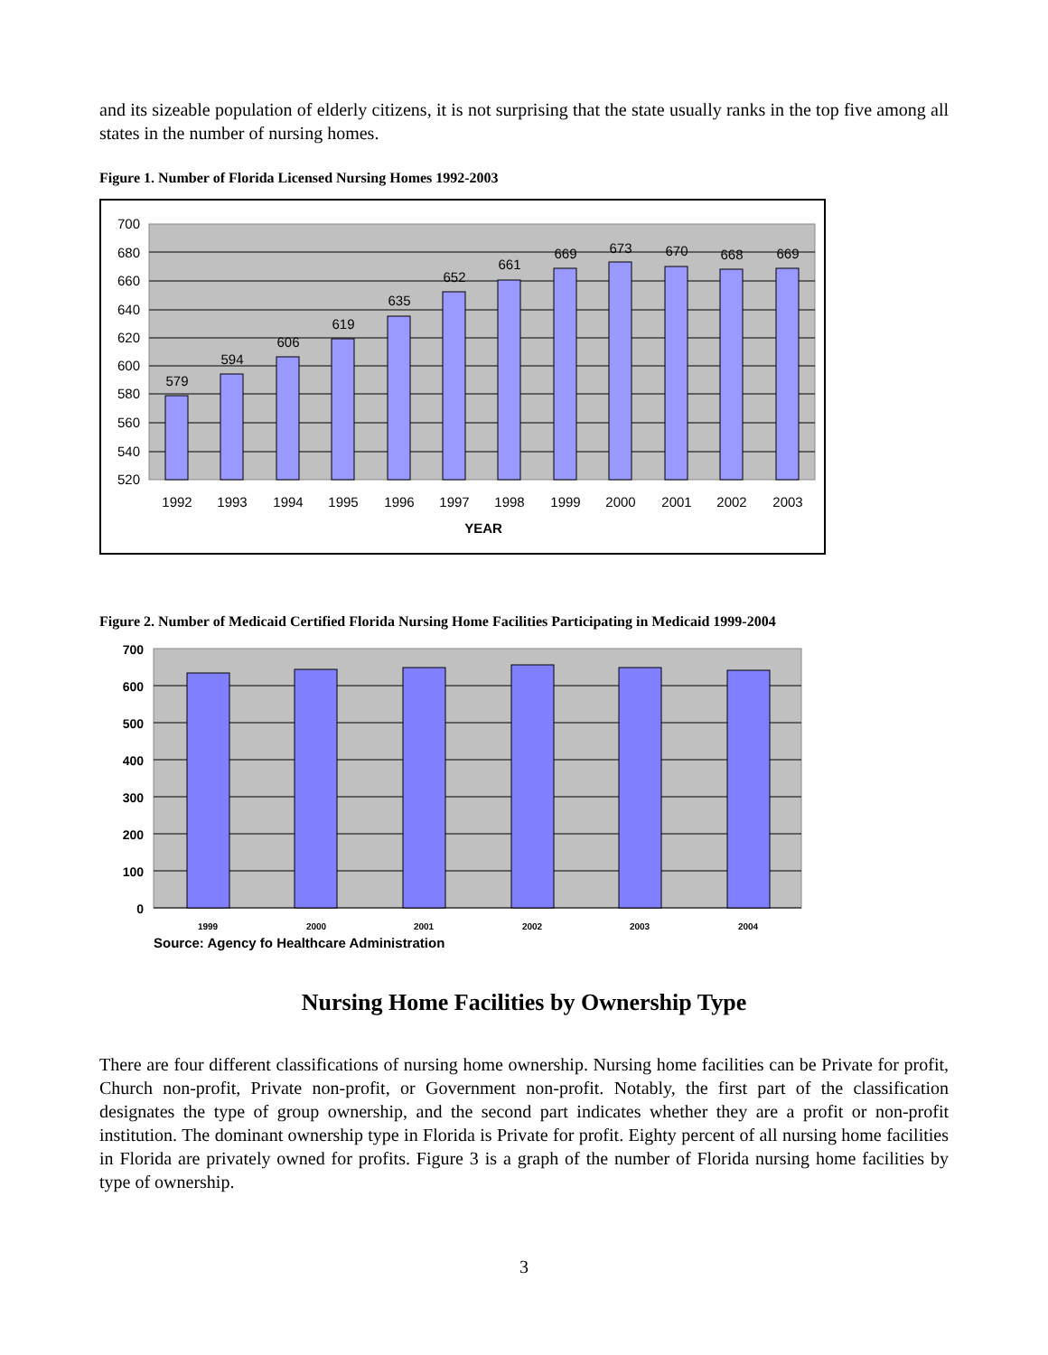and its sizeable population of elderly citizens, it is not surprising that the state usually ranks in the top five among all states in the number of nursing homes.
Figure 1. Number of Florida Licensed Nursing Homes 1992-2003
700
680
660
640
620
600
580
560
540
520
579
594
606
619
635
652
661
669
673
670
668
669
1992
1993
1994
1995
1996
1997
1998
1999
2000
2001
2002
2003
YEAR
Figure 2. Number of Medicaid Certified Florida Nursing Home Facilities Participating in Medicaid 1999-2004
700
600
500
400
300
200
100
0
1999
2000
2001
2002
2003
2004
Source: Agency fo Healthcare Administration
Nursing Home Facilities by Ownership Type
There are four different classifications of nursing home ownership. Nursing home facilities can be Private for profit, Church non-profit, Private non-profit, or Government non-profit. Notably, the first part of the classification designates the type of group ownership, and the second part indicates whether they are a profit or non-profit institution. The dominant ownership type in Florida is Private for profit. Eighty percent of all nursing home facilities in Florida are privately owned for profits. Figure 3 is a graph of the number of Florida nursing home facilities by type of ownership.
3